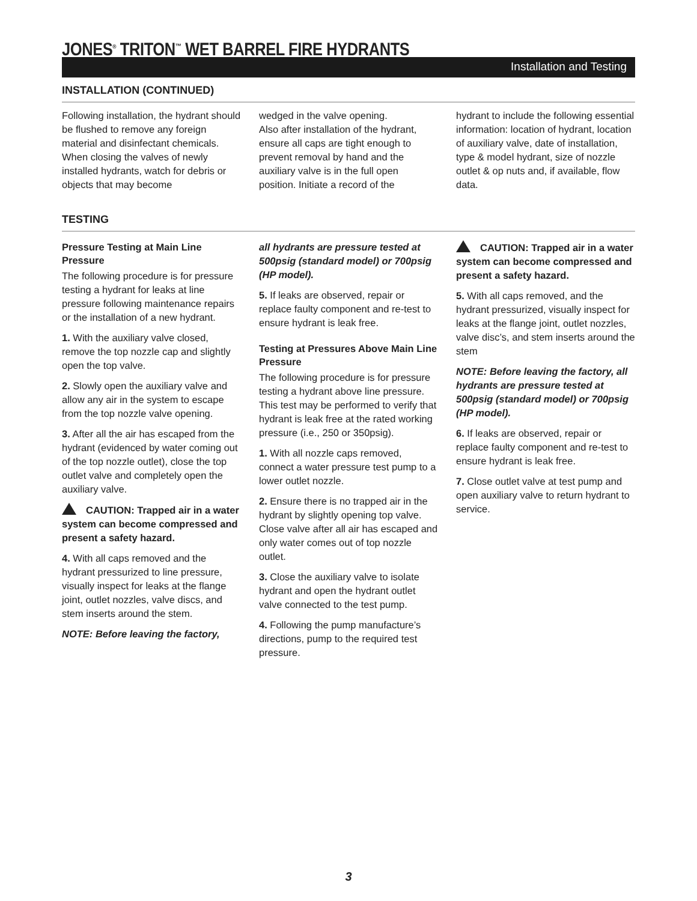JONES<sup>®</sup> TRITON<sup>™</sup> WET BARREL FIRE HYDRANTS
Installation and Testing
INSTALLATION (CONTINUED)
Following installation, the hydrant should be flushed to remove any foreign material and disinfectant chemicals. When closing the valves of newly installed hydrants, watch for debris or objects that may become
wedged in the valve opening.
Also after installation of the hydrant, ensure all caps are tight enough to prevent removal by hand and the auxiliary valve is in the full open position. Initiate a record of the
hydrant to include the following essential information: location of hydrant, location of auxiliary valve, date of installation, type & model hydrant, size of nozzle outlet & op nuts and, if available, flow data.
TESTING
Pressure Testing at Main Line Pressure
The following procedure is for pressure testing a hydrant for leaks at line pressure following maintenance repairs or the installation of a new hydrant.
1. With the auxiliary valve closed, remove the top nozzle cap and slightly open the top valve.
2. Slowly open the auxiliary valve and allow any air in the system to escape from the top nozzle valve opening.
3. After all the air has escaped from the hydrant (evidenced by water coming out of the top nozzle outlet), close the top outlet valve and completely open the auxiliary valve.
CAUTION: Trapped air in a water system can become compressed and present a safety hazard.
4. With all caps removed and the hydrant pressurized to line pressure, visually inspect for leaks at the flange joint, outlet nozzles, valve discs, and stem inserts around the stem.
NOTE: Before leaving the factory,
all hydrants are pressure tested at 500psig (standard model) or 700psig (HP model).
5. If leaks are observed, repair or replace faulty component and re-test to ensure hydrant is leak free.
Testing at Pressures Above Main Line Pressure
The following procedure is for pressure testing a hydrant above line pressure. This test may be performed to verify that hydrant is leak free at the rated working pressure (i.e., 250 or 350psig).
1. With all nozzle caps removed, connect a water pressure test pump to a lower outlet nozzle.
2. Ensure there is no trapped air in the hydrant by slightly opening top valve. Close valve after all air has escaped and only water comes out of top nozzle outlet.
3. Close the auxiliary valve to isolate hydrant and open the hydrant outlet valve connected to the test pump.
4. Following the pump manufacture’s directions, pump to the required test pressure.
CAUTION: Trapped air in a water system can become compressed and present a safety hazard.
5. With all caps removed, and the hydrant pressurized, visually inspect for leaks at the flange joint, outlet nozzles, valve disc’s, and stem inserts around the stem
NOTE: Before leaving the factory, all hydrants are pressure tested at 500psig (standard model) or 700psig (HP model).
6. If leaks are observed, repair or replace faulty component and re-test to ensure hydrant is leak free.
7. Close outlet valve at test pump and open auxiliary valve to return hydrant to service.
3